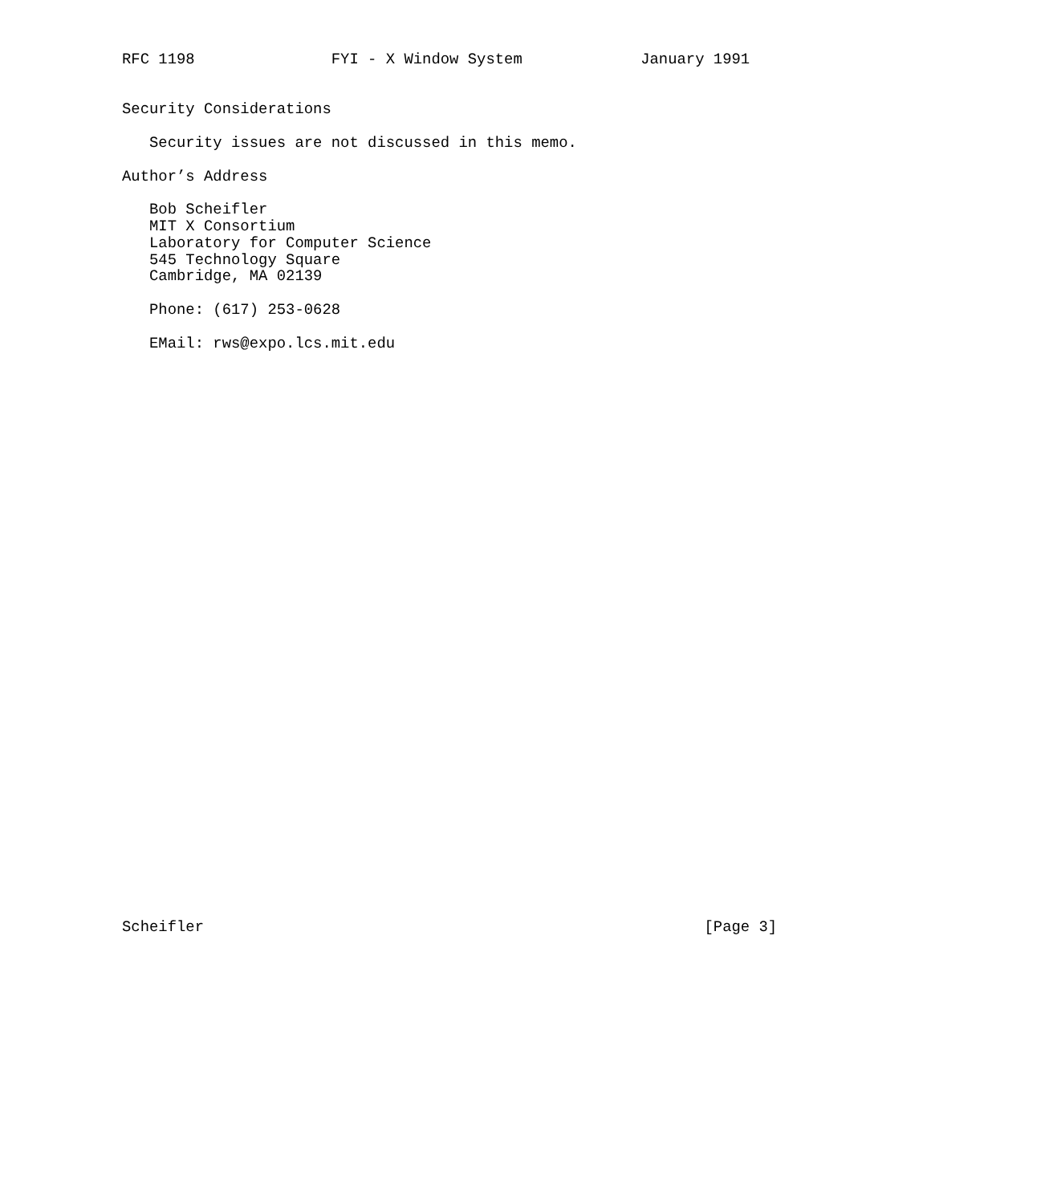RFC 1198               FYI - X Window System             January 1991


Security Considerations

   Security issues are not discussed in this memo.

Author’s Address

   Bob Scheifler
   MIT X Consortium
   Laboratory for Computer Science
   545 Technology Square
   Cambridge, MA 02139

   Phone: (617) 253-0628

   EMail: rws@expo.lcs.mit.edu


































Scheifler                                                       [Page 3]